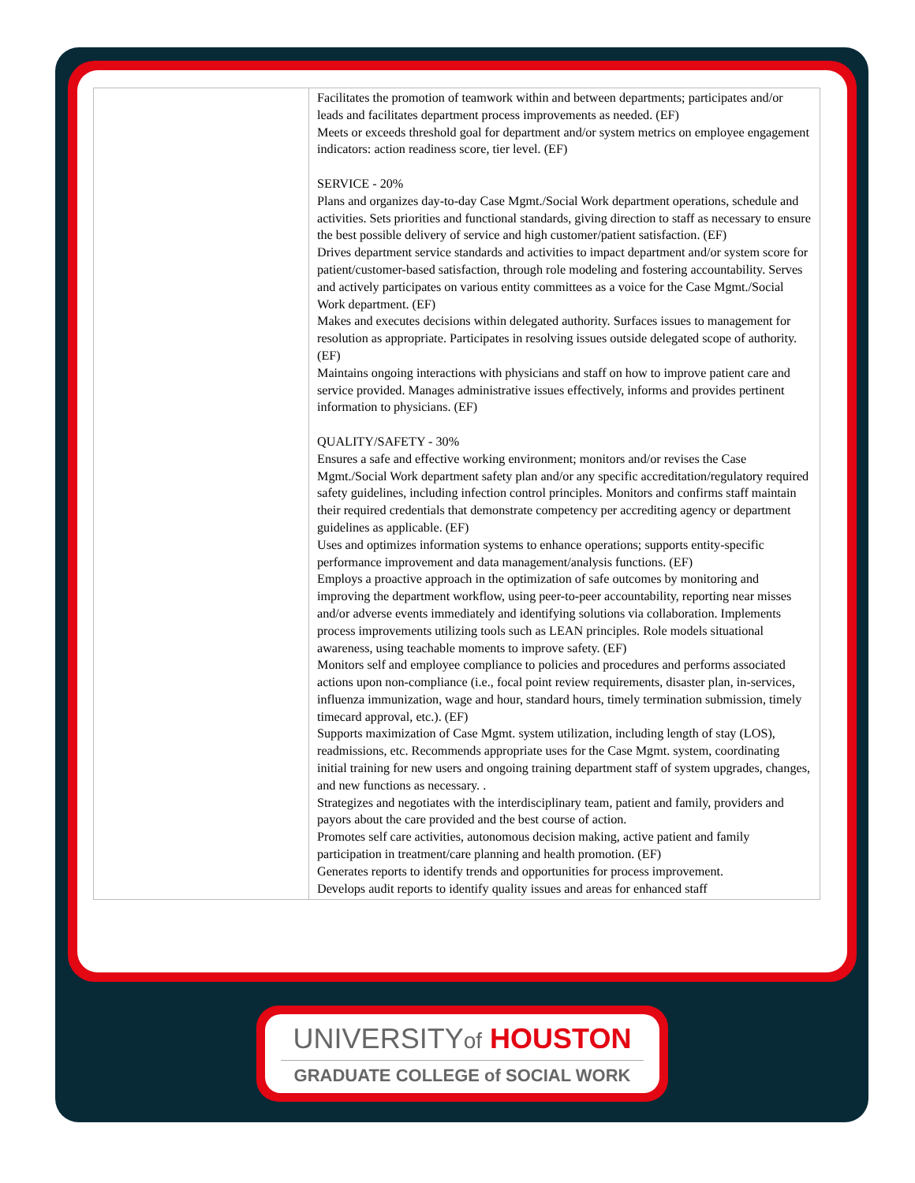| | Facilitates the promotion of teamwork within and between departments; participates and/or leads and facilitates department process improvements as needed. (EF) Meets or exceeds threshold goal for department and/or system metrics on employee engagement indicators: action readiness score, tier level. (EF) SERVICE - 20% Plans and organizes day-to-day Case Mgmt./Social Work department operations, schedule and activities. Sets priorities and functional standards, giving direction to staff as necessary to ensure the best possible delivery of service and high customer/patient satisfaction. (EF) Drives department service standards and activities to impact department and/or system score for patient/customer-based satisfaction, through role modeling and fostering accountability. Serves and actively participates on various entity committees as a voice for the Case Mgmt./Social Work department. (EF) Makes and executes decisions within delegated authority. Surfaces issues to management for resolution as appropriate. Participates in resolving issues outside delegated scope of authority. (EF) Maintains ongoing interactions with physicians and staff on how to improve patient care and service provided. Manages administrative issues effectively, informs and provides pertinent information to physicians. (EF) QUALITY/SAFETY - 30% Ensures a safe and effective working environment; monitors and/or revises the Case Mgmt./Social Work department safety plan and/or any specific accreditation/regulatory required safety guidelines, including infection control principles. Monitors and confirms staff maintain their required credentials that demonstrate competency per accrediting agency or department guidelines as applicable. (EF) Uses and optimizes information systems to enhance operations; supports entity-specific performance improvement and data management/analysis functions. (EF) Employs a proactive approach in the optimization of safe outcomes by monitoring and improving the department workflow, using peer-to-peer accountability, reporting near misses and/or adverse events immediately and identifying solutions via collaboration. Implements process improvements utilizing tools such as LEAN principles. Role models situational awareness, using teachable moments to improve safety. (EF) Monitors self and employee compliance to policies and procedures and performs associated actions upon non-compliance (i.e., focal point review requirements, disaster plan, in-services, influenza immunization, wage and hour, standard hours, timely termination submission, timely timecard approval, etc.). (EF) Supports maximization of Case Mgmt. system utilization, including length of stay (LOS), readmissions, etc. Recommends appropriate uses for the Case Mgmt. system, coordinating initial training for new users and ongoing training department staff of system upgrades, changes, and new functions as necessary. . Strategizes and negotiates with the interdisciplinary team, patient and family, providers and payors about the care provided and the best course of action. Promotes self care activities, autonomous decision making, active patient and family participation in treatment/care planning and health promotion. (EF) Generates reports to identify trends and opportunities for process improvement. Develops audit reports to identify quality issues and areas for enhanced staff |
UNIVERSITYof HOUSTON
GRADUATE COLLEGE of SOCIAL WORK